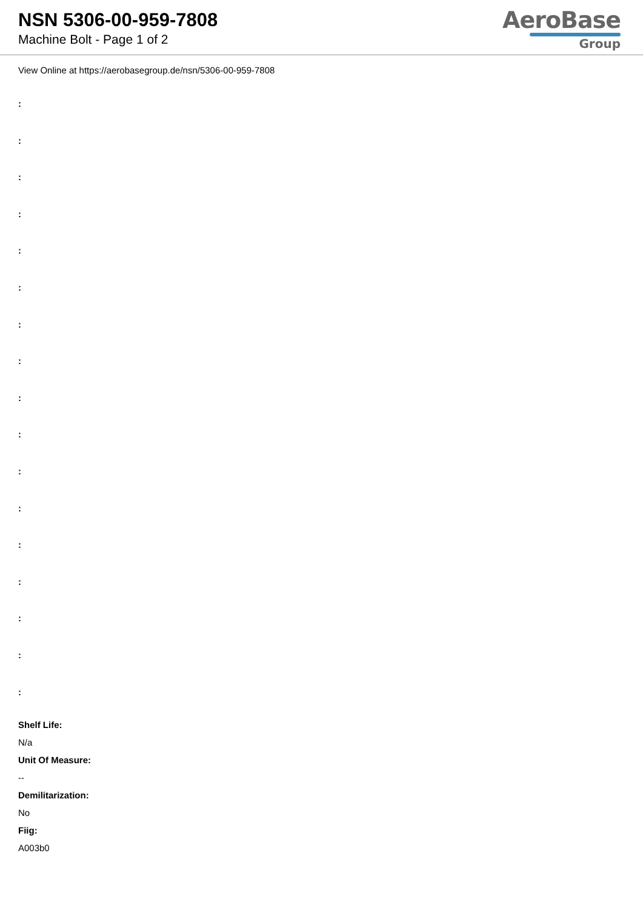NSN 5306-00-959-7808
Machine Bolt - Page 1 of 2
AeroBase
Group
View Online at https://aerobasegroup.de/nsn/5306-00-959-7808
:
:
:
:
:
:
:
:
:
:
:
:
:
:
:
:
:
Shelf Life:
N/a
Unit Of Measure:
--
Demilitarization:
No
Fiig:
A003b0